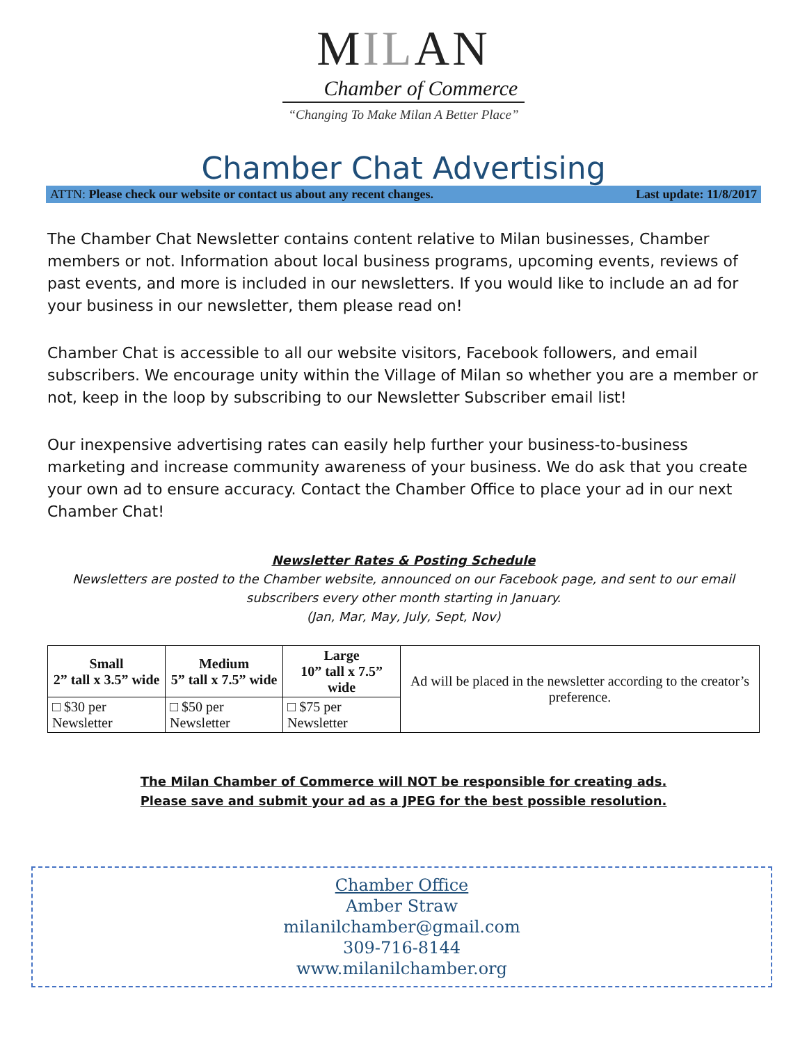MILAN
Chamber of Commerce
“Changing To Make Milan A Better Place”
Chamber Chat Advertising
ATTN: Please check our website or contact us about any recent changes. Last update: 11/8/2017
The Chamber Chat Newsletter contains content relative to Milan businesses, Chamber members or not. Information about local business programs, upcoming events, reviews of past events, and more is included in our newsletters. If you would like to include an ad for your business in our newsletter, them please read on!
Chamber Chat is accessible to all our website visitors, Facebook followers, and email subscribers. We encourage unity within the Village of Milan so whether you are a member or not, keep in the loop by subscribing to our Newsletter Subscriber email list!
Our inexpensive advertising rates can easily help further your business-to-business marketing and increase community awareness of your business. We do ask that you create your own ad to ensure accuracy. Contact the Chamber Office to place your ad in our next Chamber Chat!
Newsletter Rates & Posting Schedule
Newsletters are posted to the Chamber website, announced on our Facebook page, and sent to our email
subscribers every other month starting in January.
(Jan, Mar, May, July, Sept, Nov)
| Small 2” tall x 3.5” wide | Medium 5” tall x 7.5” wide | Large 10” tall x 7.5” wide | Ad will be placed in the newsletter according to the creator’s preference. |
| □ $30 per Newsletter | □ $50 per Newsletter | □ $75 per Newsletter | |
The Milan Chamber of Commerce will NOT be responsible for creating ads.
Please save and submit your ad as a JPEG for the best possible resolution.
Chamber Office
Amber Straw
milanilchamber@gmail.com
309-716-8144
www.milanilchamber.org